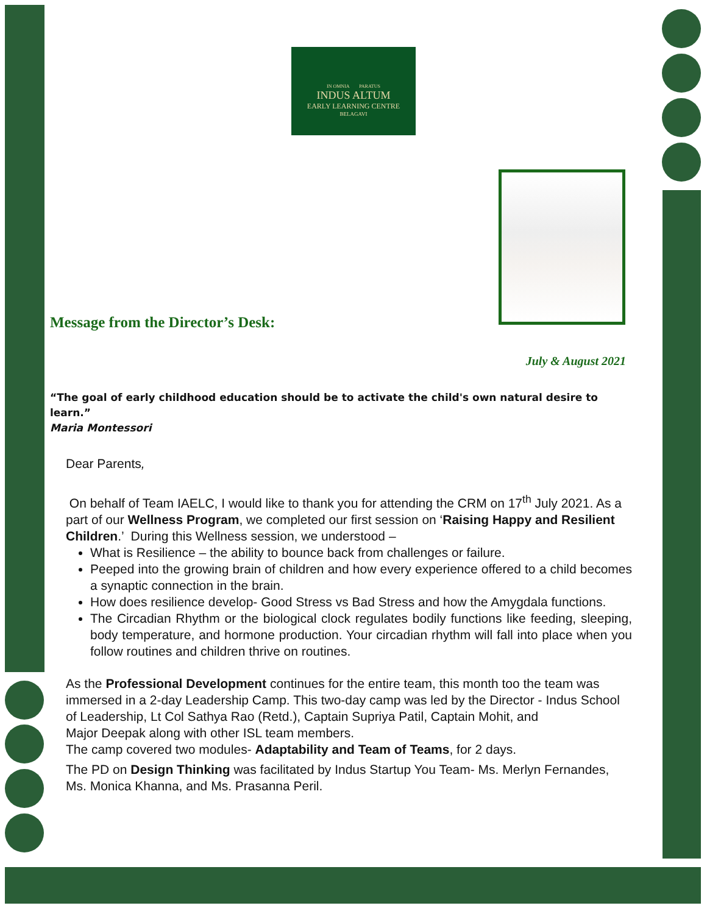IN OMNIA PARATUS
INDUS ALTUM
EARLY LEARNING CENTRE
BELAGAVI
Message from the Director’s Desk:
July & August 2021
“The goal of early childhood education should be to activate the child's own natural desire to learn.”
Maria Montessori
Dear Parents,
On behalf of Team IAELC, I would like to thank you for attending the CRM on 17<sup>th</sup> July 2021. As a part of our Wellness Program, we completed our first session on ‘Raising Happy and Resilient Children.’ During this Wellness session, we understood –
What is Resilience – the ability to bounce back from challenges or failure.
Peeped into the growing brain of children and how every experience offered to a child becomes a synaptic connection in the brain.
How does resilience develop- Good Stress vs Bad Stress and how the Amygdala functions.
The Circadian Rhythm or the biological clock regulates bodily functions like feeding, sleeping, body temperature, and hormone production. Your circadian rhythm will fall into place when you follow routines and children thrive on routines.
As the Professional Development continues for the entire team, this month too the team was immersed in a 2-day Leadership Camp. This two-day camp was led by the Director - Indus School of Leadership, Lt Col Sathya Rao (Retd.), Captain Supriya Patil, Captain Mohit, and
Major Deepak along with other ISL team members.
The camp covered two modules- Adaptability and Team of Teams, for 2 days.
The PD on Design Thinking was facilitated by Indus Startup You Team- Ms. Merlyn Fernandes, Ms. Monica Khanna, and Ms. Prasanna Peril.